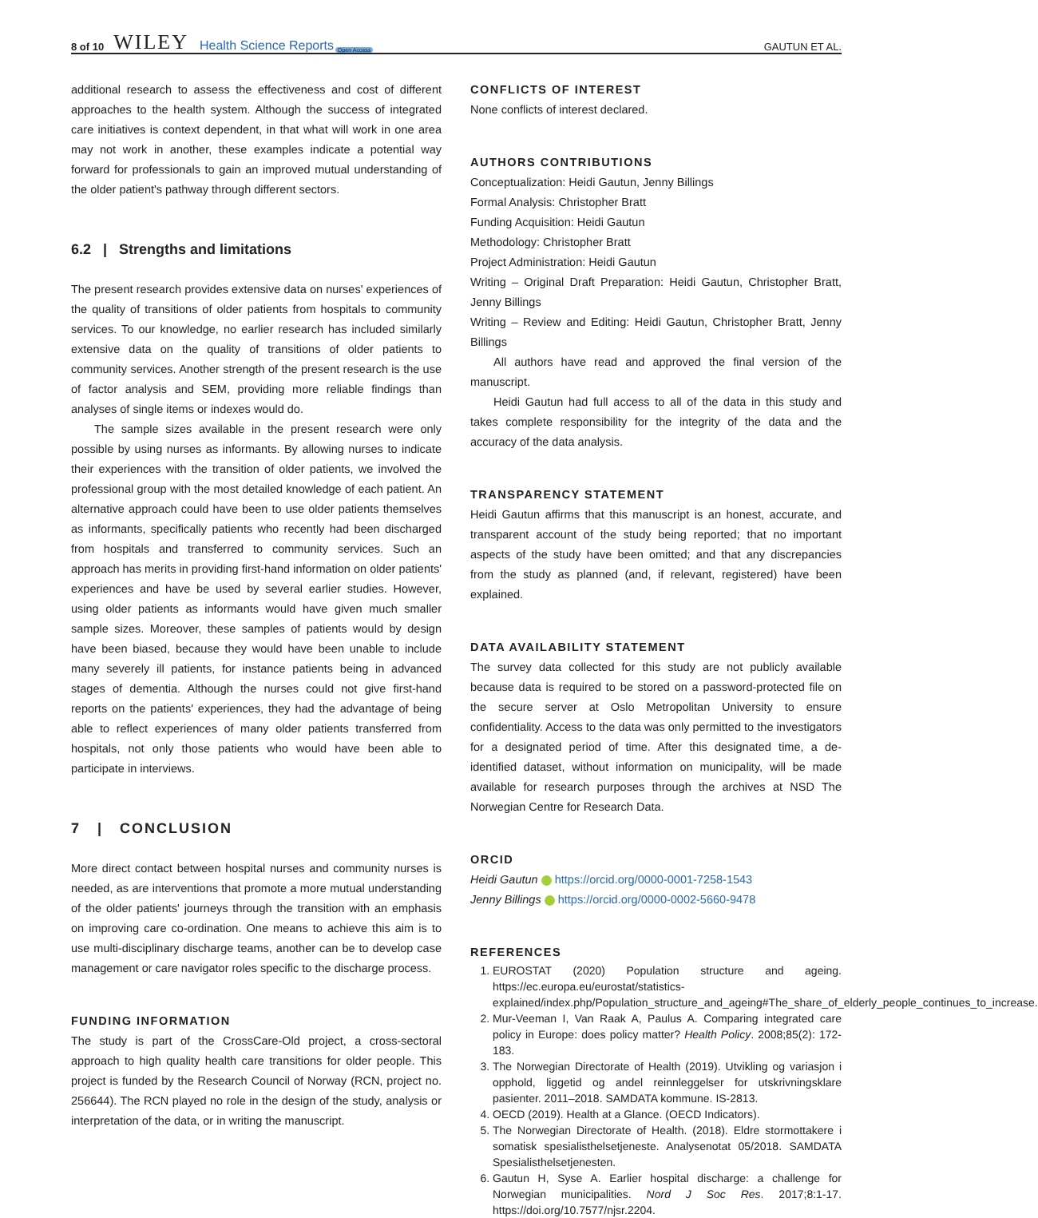8 of 10 WILEY Health Science Reports Open Access GAUTUN ET AL.
additional research to assess the effectiveness and cost of different approaches to the health system. Although the success of integrated care initiatives is context dependent, in that what will work in one area may not work in another, these examples indicate a potential way forward for professionals to gain an improved mutual understanding of the older patient's pathway through different sectors.
6.2 | Strengths and limitations
The present research provides extensive data on nurses' experiences of the quality of transitions of older patients from hospitals to community services. To our knowledge, no earlier research has included similarly extensive data on the quality of transitions of older patients to community services. Another strength of the present research is the use of factor analysis and SEM, providing more reliable findings than analyses of single items or indexes would do.
The sample sizes available in the present research were only possible by using nurses as informants. By allowing nurses to indicate their experiences with the transition of older patients, we involved the professional group with the most detailed knowledge of each patient. An alternative approach could have been to use older patients themselves as informants, specifically patients who recently had been discharged from hospitals and transferred to community services. Such an approach has merits in providing first-hand information on older patients' experiences and have be used by several earlier studies. However, using older patients as informants would have given much smaller sample sizes. Moreover, these samples of patients would by design have been biased, because they would have been unable to include many severely ill patients, for instance patients being in advanced stages of dementia. Although the nurses could not give first-hand reports on the patients' experiences, they had the advantage of being able to reflect experiences of many older patients transferred from hospitals, not only those patients who would have been able to participate in interviews.
7 | CONCLUSION
More direct contact between hospital nurses and community nurses is needed, as are interventions that promote a more mutual understanding of the older patients' journeys through the transition with an emphasis on improving care co-ordination. One means to achieve this aim is to use multi-disciplinary discharge teams, another can be to develop case management or care navigator roles specific to the discharge process.
FUNDING INFORMATION
The study is part of the CrossCare-Old project, a cross-sectoral approach to high quality health care transitions for older people. This project is funded by the Research Council of Norway (RCN, project no. 256644). The RCN played no role in the design of the study, analysis or interpretation of the data, or in writing the manuscript.
CONFLICTS OF INTEREST
None conflicts of interest declared.
AUTHORS CONTRIBUTIONS
Conceptualization: Heidi Gautun, Jenny Billings
Formal Analysis: Christopher Bratt
Funding Acquisition: Heidi Gautun
Methodology: Christopher Bratt
Project Administration: Heidi Gautun
Writing – Original Draft Preparation: Heidi Gautun, Christopher Bratt, Jenny Billings
Writing – Review and Editing: Heidi Gautun, Christopher Bratt, Jenny Billings
All authors have read and approved the final version of the manuscript.
Heidi Gautun had full access to all of the data in this study and takes complete responsibility for the integrity of the data and the accuracy of the data analysis.
TRANSPARENCY STATEMENT
Heidi Gautun affirms that this manuscript is an honest, accurate, and transparent account of the study being reported; that no important aspects of the study have been omitted; and that any discrepancies from the study as planned (and, if relevant, registered) have been explained.
DATA AVAILABILITY STATEMENT
The survey data collected for this study are not publicly available because data is required to be stored on a password-protected file on the secure server at Oslo Metropolitan University to ensure confidentiality. Access to the data was only permitted to the investigators for a designated period of time. After this designated time, a de-identified dataset, without information on municipality, will be made available for research purposes through the archives at NSD The Norwegian Centre for Research Data.
ORCID
Heidi Gautun https://orcid.org/0000-0001-7258-1543
Jenny Billings https://orcid.org/0000-0002-5660-9478
REFERENCES
1. EUROSTAT (2020) Population structure and ageing. https://ec.europa.eu/eurostat/statistics-explained/index.php/Population_structure_and_ageing#The_share_of_elderly_people_continues_to_increase.
2. Mur-Veeman I, Van Raak A, Paulus A. Comparing integrated care policy in Europe: does policy matter? Health Policy. 2008;85(2): 172-183.
3. The Norwegian Directorate of Health (2019). Utvikling og variasjon i opphold, liggetid og andel reinnleggelser for utskrivningsklare pasienter. 2011–2018. SAMDATA kommune. IS-2813.
4. OECD (2019). Health at a Glance. (OECD Indicators).
5. The Norwegian Directorate of Health. (2018). Eldre stormottakere i somatisk spesialisthelsetjeneste. Analysenotat 05/2018. SAMDATA Spesialisthelsetjenesten.
6. Gautun H, Syse A. Earlier hospital discharge: a challenge for Norwegian municipalities. Nord J Soc Res. 2017;8:1-17. https://doi.org/10.7577/njsr.2204.